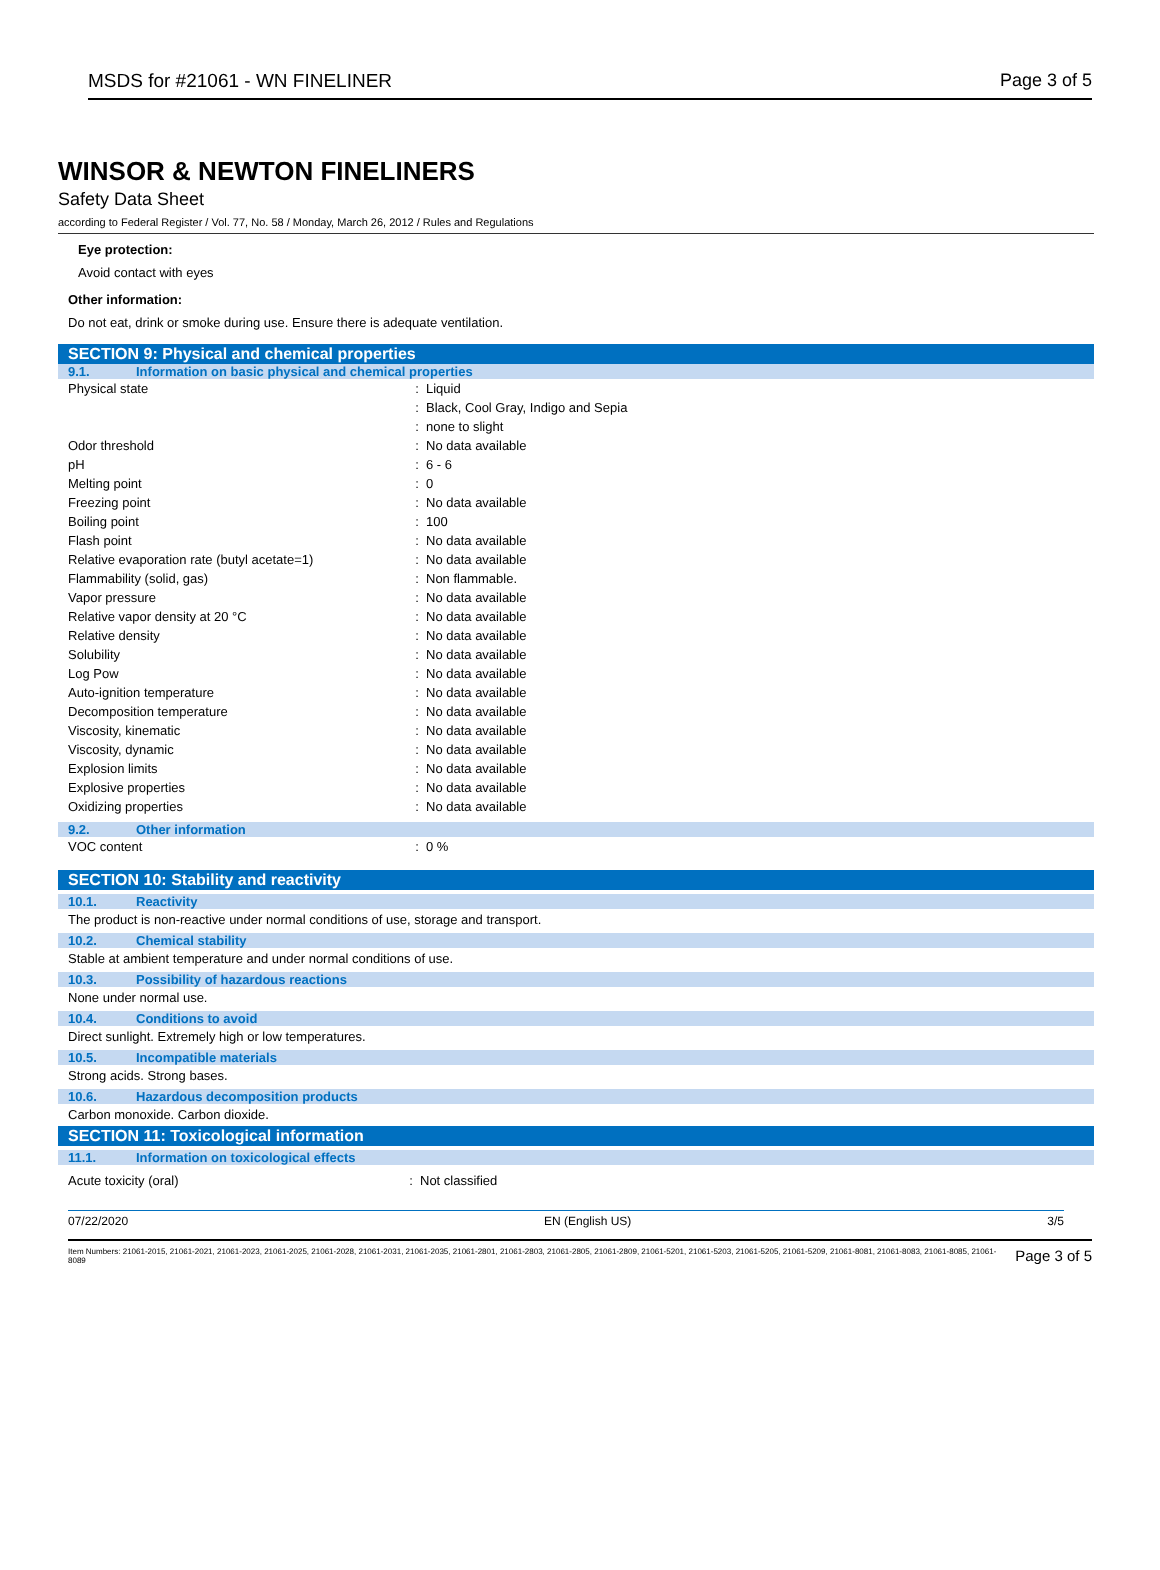MSDS for #21061 - WN FINELINER Page 3 of 5
WINSOR & NEWTON FINELINERS
Safety Data Sheet
according to Federal Register / Vol. 77, No. 58 / Monday, March 26, 2012 / Rules and Regulations
Eye protection:
Avoid contact with eyes
Other information:
Do not eat, drink or smoke during use. Ensure there is adequate ventilation.
SECTION 9: Physical and chemical properties
9.1. Information on basic physical and chemical properties
| Physical state | : | Liquid |
| | : | Black, Cool Gray, Indigo and Sepia |
| | : | none to slight |
| Odor threshold | : | No data available |
| pH | : | 6 - 6 |
| Melting point | : | 0 |
| Freezing point | : | No data available |
| Boiling point | : | 100 |
| Flash point | : | No data available |
| Relative evaporation rate (butyl acetate=1) | : | No data available |
| Flammability (solid, gas) | : | Non flammable. |
| Vapor pressure | : | No data available |
| Relative vapor density at 20 °C | : | No data available |
| Relative density | : | No data available |
| Solubility | : | No data available |
| Log Pow | : | No data available |
| Auto-ignition temperature | : | No data available |
| Decomposition temperature | : | No data available |
| Viscosity, kinematic | : | No data available |
| Viscosity, dynamic | : | No data available |
| Explosion limits | : | No data available |
| Explosive properties | : | No data available |
| Oxidizing properties | : | No data available |
9.2. Other information
| VOC content | : | 0 % |
SECTION 10: Stability and reactivity
10.1. Reactivity
The product is non-reactive under normal conditions of use, storage and transport.
10.2. Chemical stability
Stable at ambient temperature and under normal conditions of use.
10.3. Possibility of hazardous reactions
None under normal use.
10.4. Conditions to avoid
Direct sunlight. Extremely high or low temperatures.
10.5. Incompatible materials
Strong acids. Strong bases.
10.6. Hazardous decomposition products
Carbon monoxide. Carbon dioxide.
SECTION 11: Toxicological information
11.1. Information on toxicological effects
| Acute toxicity (oral) | : | Not classified |
07/22/2020 EN (English US) 3/5
Item Numbers: 21061-2015, 21061-2021, 21061-2023, 21061-2025, 21061-2028, 21061-2031, 21061-2035, 21061-2801, 21061-2803, 21061-2805, 21061-2809, 21061-5201, 21061-5203, 21061-5205, 21061-5209, 21061-8081, 21061-8083, 21061-8085, 21061-8089 Page 3 of 5